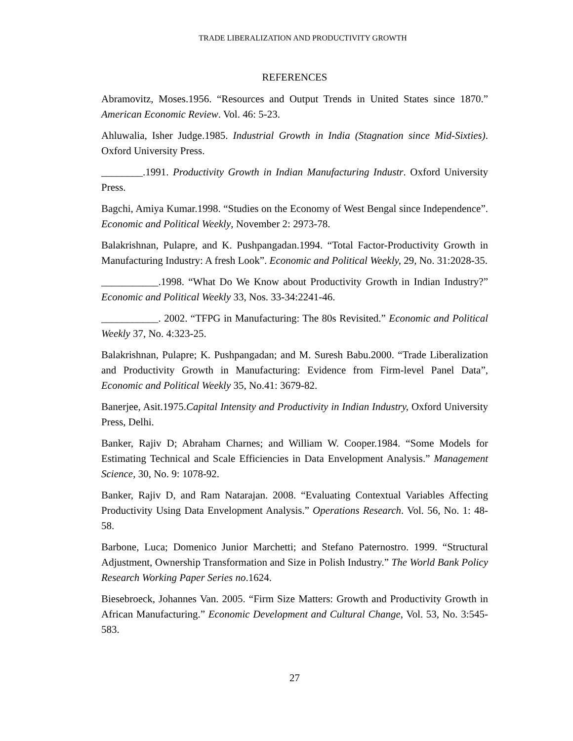TRADE LIBERALIZATION AND PRODUCTIVITY GROWTH
REFERENCES
Abramovitz, Moses.1956. “Resources and Output Trends in United States since 1870.” American Economic Review. Vol. 46: 5-23.
Ahluwalia, Isher Judge.1985. Industrial Growth in India (Stagnation since Mid-Sixties). Oxford University Press.
________.1991. Productivity Growth in Indian Manufacturing Industr. Oxford University Press.
Bagchi, Amiya Kumar.1998. “Studies on the Economy of West Bengal since Independence”. Economic and Political Weekly, November 2: 2973-78.
Balakrishnan, Pulapre, and K. Pushpangadan.1994. “Total Factor-Productivity Growth in Manufacturing Industry: A fresh Look”. Economic and Political Weekly, 29, No. 31:2028-35.
___________.1998. “What Do We Know about Productivity Growth in Indian Industry?” Economic and Political Weekly 33, Nos. 33-34:2241-46.
___________. 2002. “TFPG in Manufacturing: The 80s Revisited.” Economic and Political Weekly 37, No. 4:323-25.
Balakrishnan, Pulapre; K. Pushpangadan; and M. Suresh Babu.2000. “Trade Liberalization and Productivity Growth in Manufacturing: Evidence from Firm-level Panel Data”, Economic and Political Weekly 35, No.41: 3679-82.
Banerjee, Asit.1975.Capital Intensity and Productivity in Indian Industry, Oxford University Press, Delhi.
Banker, Rajiv D; Abraham Charnes; and William W. Cooper.1984. “Some Models for Estimating Technical and Scale Efficiencies in Data Envelopment Analysis.” Management Science, 30, No. 9: 1078-92.
Banker, Rajiv D, and Ram Natarajan. 2008. “Evaluating Contextual Variables Affecting Productivity Using Data Envelopment Analysis.” Operations Research. Vol. 56, No. 1: 48-58.
Barbone, Luca; Domenico Junior Marchetti; and Stefano Paternostro. 1999. “Structural Adjustment, Ownership Transformation and Size in Polish Industry.” The World Bank Policy Research Working Paper Series no.1624.
Biesebroeck, Johannes Van. 2005. “Firm Size Matters: Growth and Productivity Growth in African Manufacturing.” Economic Development and Cultural Change, Vol. 53, No. 3:545-583.
27